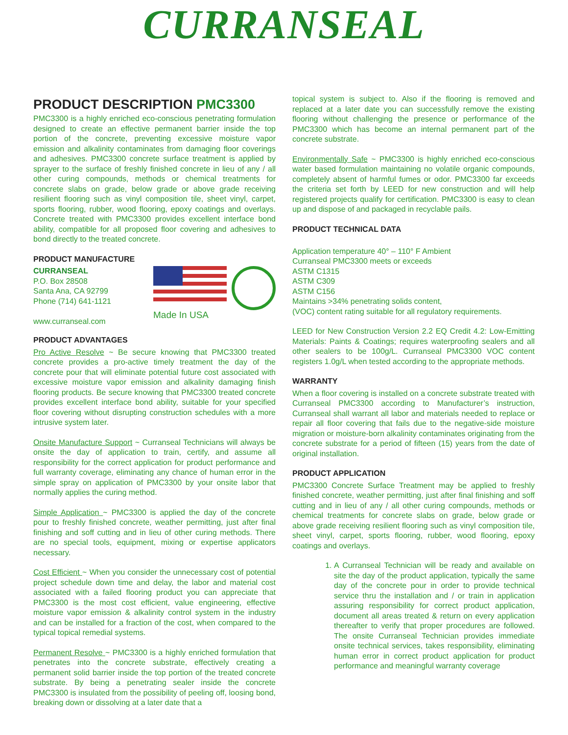CURRANSEAL
PRODUCT DESCRIPTION PMC3300
PMC3300 is a highly enriched eco-conscious penetrating formulation designed to create an effective permanent barrier inside the top portion of the concrete, preventing excessive moisture vapor emission and alkalinity contaminates from damaging floor coverings and adhesives. PMC3300 concrete surface treatment is applied by sprayer to the surface of freshly finished concrete in lieu of any / all other curing compounds, methods or chemical treatments for concrete slabs on grade, below grade or above grade receiving resilient flooring such as vinyl composition tile, sheet vinyl, carpet, sports flooring, rubber, wood flooring, epoxy coatings and overlays. Concrete treated with PMC3300 provides excellent interface bond ability, compatible for all proposed floor covering and adhesives to bond directly to the treated concrete.
PRODUCT MANUFACTURE
CURRANSEAL
P.O. Box 28508
Santa Ana, CA 92799
Phone (714) 641-1121
www.curranseal.com
Made In USA
PRODUCT ADVANTAGES
Pro Active Resolve ~ Be secure knowing that PMC3300 treated concrete provides a pro-active timely treatment the day of the concrete pour that will eliminate potential future cost associated with excessive moisture vapor emission and alkalinity damaging finish flooring products. Be secure knowing that PMC3300 treated concrete provides excellent interface bond ability, suitable for your specified floor covering without disrupting construction schedules with a more intrusive system later.
Onsite Manufacture Support ~ Curranseal Technicians will always be onsite the day of application to train, certify, and assume all responsibility for the correct application for product performance and full warranty coverage, eliminating any chance of human error in the simple spray on application of PMC3300 by your onsite labor that normally applies the curing method.
Simple Application ~ PMC3300 is applied the day of the concrete pour to freshly finished concrete, weather permitting, just after final finishing and soff cutting and in lieu of other curing methods. There are no special tools, equipment, mixing or expertise applicators necessary.
Cost Efficient ~ When you consider the unnecessary cost of potential project schedule down time and delay, the labor and material cost associated with a failed flooring product you can appreciate that PMC3300 is the most cost efficient, value engineering, effective moisture vapor emission & alkalinity control system in the industry and can be installed for a fraction of the cost, when compared to the typical topical remedial systems.
Permanent Resolve ~ PMC3300 is a highly enriched formulation that penetrates into the concrete substrate, effectively creating a permanent solid barrier inside the top portion of the treated concrete substrate. By being a penetrating sealer inside the concrete PMC3300 is insulated from the possibility of peeling off, loosing bond, breaking down or dissolving at a later date that a
topical system is subject to. Also if the flooring is removed and replaced at a later date you can successfully remove the existing flooring without challenging the presence or performance of the PMC3300 which has become an internal permanent part of the concrete substrate.
Environmentally Safe ~ PMC3300 is highly enriched eco-conscious water based formulation maintaining no volatile organic compounds, completely absent of harmful fumes or odor. PMC3300 far exceeds the criteria set forth by LEED for new construction and will help registered projects qualify for certification. PMC3300 is easy to clean up and dispose of and packaged in recyclable pails.
PRODUCT TECHNICAL DATA
Application temperature 40° – 110° F Ambient
Curranseal PMC3300 meets or exceeds
ASTM C1315
ASTM C309
ASTM C156
Maintains >34% penetrating solids content,
(VOC) content rating suitable for all regulatory requirements.
LEED for New Construction Version 2.2 EQ Credit 4.2: Low-Emitting Materials: Paints & Coatings; requires waterproofing sealers and all other sealers to be 100g/L. Curranseal PMC3300 VOC content registers 1.0g/L when tested according to the appropriate methods.
WARRANTY
When a floor covering is installed on a concrete substrate treated with Curranseal PMC3300 according to Manufacturer’s instruction, Curranseal shall warrant all labor and materials needed to replace or repair all floor covering that fails due to the negative-side moisture migration or moisture-born alkalinity contaminates originating from the concrete substrate for a period of fifteen (15) years from the date of original installation.
PRODUCT APPLICATION
PMC3300 Concrete Surface Treatment may be applied to freshly finished concrete, weather permitting, just after final finishing and soff cutting and in lieu of any / all other curing compounds, methods or chemical treatments for concrete slabs on grade, below grade or above grade receiving resilient flooring such as vinyl composition tile, sheet vinyl, carpet, sports flooring, rubber, wood flooring, epoxy coatings and overlays.
1. A Curranseal Technician will be ready and available on site the day of the product application, typically the same day of the concrete pour in order to provide technical service thru the installation and / or train in application assuring responsibility for correct product application, document all areas treated & return on every application thereafter to verify that proper procedures are followed. The onsite Curranseal Technician provides immediate onsite technical services, takes responsibility, eliminating human error in correct product application for product performance and meaningful warranty coverage